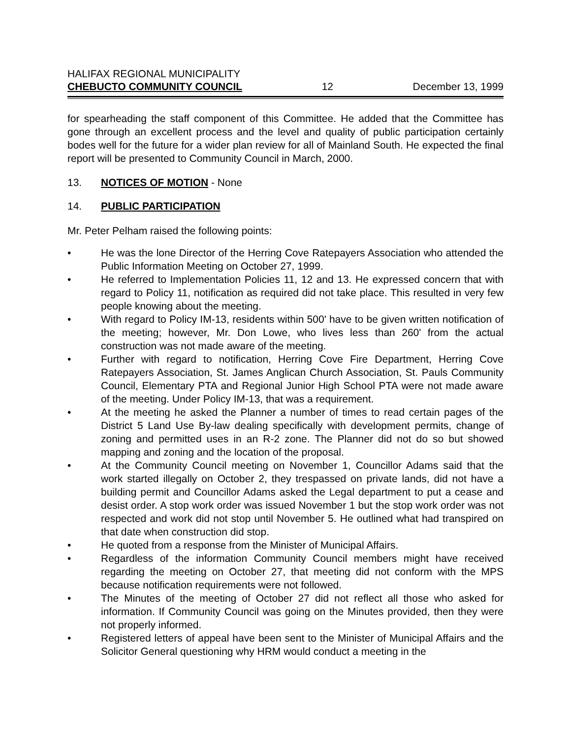HALIFAX REGIONAL MUNICIPALITY
CHEBUCTO COMMUNITY COUNCIL 12 December 13, 1999
for spearheading the staff component of this Committee. He added that the Committee has gone through an excellent process and the level and quality of public participation certainly bodes well for the future for a wider plan review for all of Mainland South. He expected the final report will be presented to Community Council in March, 2000.
13. NOTICES OF MOTION - None
14. PUBLIC PARTICIPATION
Mr. Peter Pelham raised the following points:
• He was the lone Director of the Herring Cove Ratepayers Association who attended the Public Information Meeting on October 27, 1999.
• He referred to Implementation Policies 11, 12 and 13. He expressed concern that with regard to Policy 11, notification as required did not take place. This resulted in very few people knowing about the meeting.
• With regard to Policy IM-13, residents within 500' have to be given written notification of the meeting; however, Mr. Don Lowe, who lives less than 260' from the actual construction was not made aware of the meeting.
• Further with regard to notification, Herring Cove Fire Department, Herring Cove Ratepayers Association, St. James Anglican Church Association, St. Pauls Community Council, Elementary PTA and Regional Junior High School PTA were not made aware of the meeting. Under Policy IM-13, that was a requirement.
• At the meeting he asked the Planner a number of times to read certain pages of the District 5 Land Use By-law dealing specifically with development permits, change of zoning and permitted uses in an R-2 zone. The Planner did not do so but showed mapping and zoning and the location of the proposal.
• At the Community Council meeting on November 1, Councillor Adams said that the work started illegally on October 2, they trespassed on private lands, did not have a building permit and Councillor Adams asked the Legal department to put a cease and desist order. A stop work order was issued November 1 but the stop work order was not respected and work did not stop until November 5. He outlined what had transpired on that date when construction did stop.
• He quoted from a response from the Minister of Municipal Affairs.
• Regardless of the information Community Council members might have received regarding the meeting on October 27, that meeting did not conform with the MPS because notification requirements were not followed.
• The Minutes of the meeting of October 27 did not reflect all those who asked for information. If Community Council was going on the Minutes provided, then they were not properly informed.
• Registered letters of appeal have been sent to the Minister of Municipal Affairs and the Solicitor General questioning why HRM would conduct a meeting in the